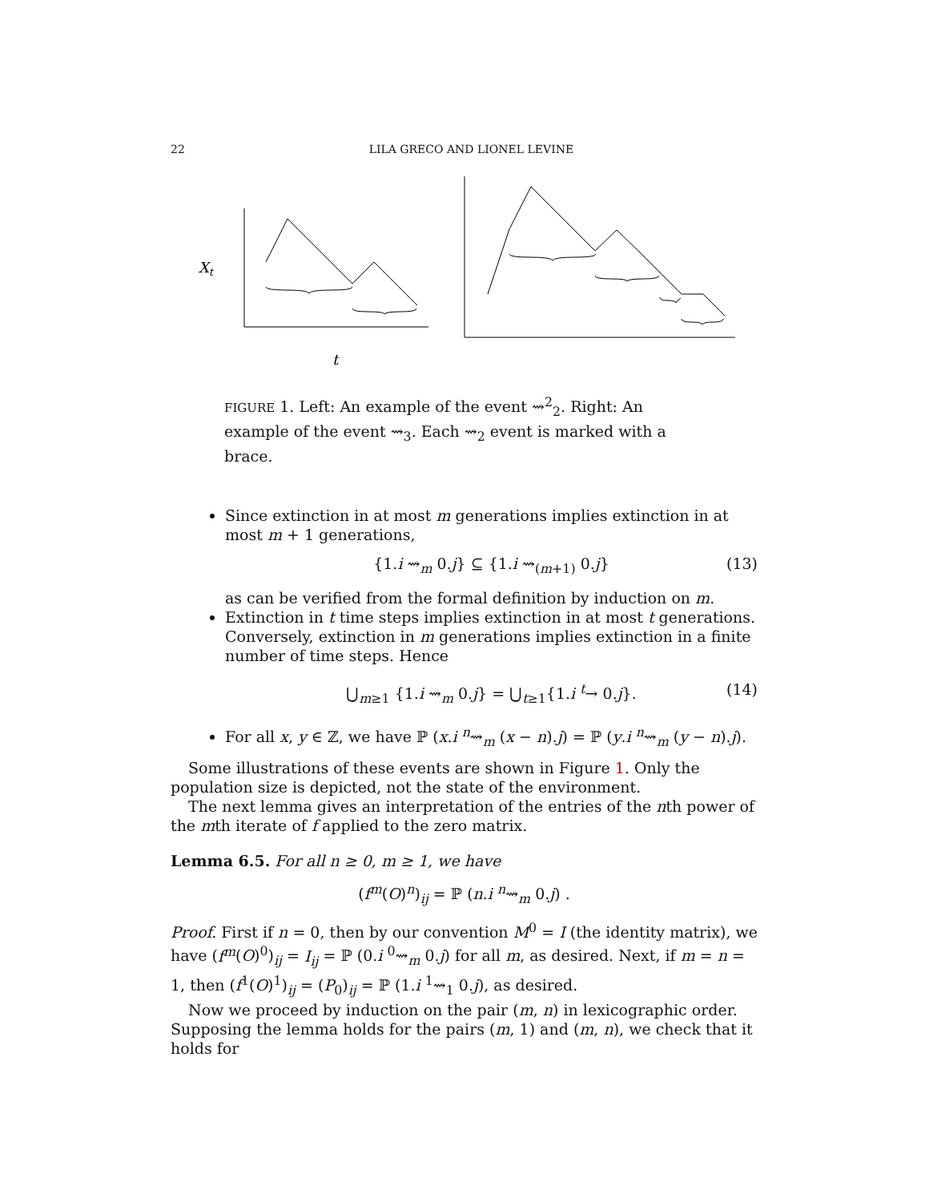22 LILA GRECO AND LIONEL LEVINE
Xt
t
FIGURE 1. Left: An example of the event ⇝<sup>2</sup><sub>2</sub>. Right: An example of the event ⇝<sub>3</sub>. Each ⇝<sub>2</sub> event is marked with a brace.
Since extinction in at most m generations implies extinction in at most m + 1 generations,
{1.i ⇝<sub>m</sub> 0.j} ⊆ {1.i ⇝<sub>(m+1)</sub> 0.j} (13)
as can be verified from the formal definition by induction on m.
Extinction in t time steps implies extinction in at most t generations. Conversely, extinction in m generations implies extinction in a finite number of time steps. Hence
⋃<sub>m≥1</sub> {1.i ⇝<sub>m</sub> 0.j} = ⋃<sub>t≥1</sub>{1.i <sup>t</sup>→ 0.j}. (14)
For all x, y ∈ ℤ, we have ℙ (x.i <sup>n</sup>⇝<sub>m</sub> (x − n).j) = ℙ (y.i <sup>n</sup>⇝<sub>m</sub> (y − n).j).
Some illustrations of these events are shown in Figure 1. Only the population size is depicted, not the state of the environment.
The next lemma gives an interpretation of the entries of the nth power of the mth iterate of f applied to the zero matrix.
Lemma 6.5. For all n ≥ 0, m ≥ 1, we have
(f<sup>m</sup>(O)<sup>n</sup>)<sub>ij</sub> = ℙ (n.i <sup>n</sup>⇝<sub>m</sub> 0.j) .
Proof. First if n = 0, then by our convention M<sup>0</sup> = I (the identity matrix), we have (f<sup>m</sup>(O)<sup>0</sup>)<sub>ij</sub> = I<sub>ij</sub> = ℙ (0.i <sup>0</sup>⇝<sub>m</sub> 0.j) for all m, as desired. Next, if m = n = 1, then (f<sup>1</sup>(O)<sup>1</sup>)<sub>ij</sub> = (P<sub>0</sub>)<sub>ij</sub> = ℙ (1.i <sup>1</sup>⇝<sub>1</sub> 0.j), as desired.
Now we proceed by induction on the pair (m, n) in lexicographic order. Supposing the lemma holds for the pairs (m, 1) and (m, n), we check that it holds for